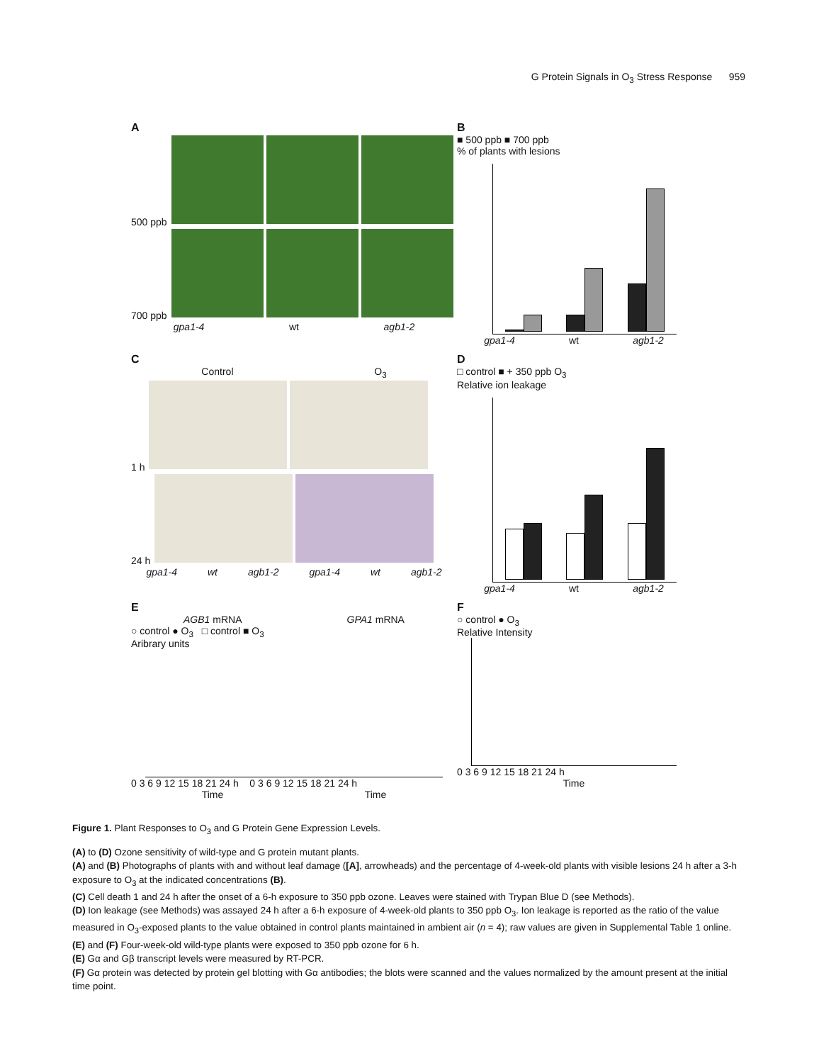G Protein Signals in O<sub>3</sub> Stress Response 959
A
500 ppb
700 ppb
gpa1-4 wt agb1-2
B
■ 500 ppb ■ 700 ppb
% of plants with lesions
gpa1-4 wt agb1-2
C
Control O<sub>3</sub>
1 h
24 h
gpa1-4 wt agb1-2 gpa1-4 wt agb1-2
D
□ control ■ + 350 ppb O<sub>3</sub>
Relative ion leakage
gpa1-4 wt agb1-2
E
AGB1 mRNA GPA1 mRNA
○ control ● O<sub>3</sub> □ control ■ O<sub>3</sub>
Aribrary units
0 3 6 9 12 15 18 21 24 h 0 3 6 9 12 15 18 21 24 h
Time Time
F
○ control ● O<sub>3</sub>
Relative Intensity
0 3 6 9 12 15 18 21 24 h
Time
Figure 1. Plant Responses to O<sub>3</sub> and G Protein Gene Expression Levels.
(A) to (D) Ozone sensitivity of wild-type and G protein mutant plants.
(A) and (B) Photographs of plants with and without leaf damage ([A], arrowheads) and the percentage of 4-week-old plants with visible lesions 24 h after a 3-h exposure to O<sub>3</sub> at the indicated concentrations (B).
(C) Cell death 1 and 24 h after the onset of a 6-h exposure to 350 ppb ozone. Leaves were stained with Trypan Blue D (see Methods).
(D) Ion leakage (see Methods) was assayed 24 h after a 6-h exposure of 4-week-old plants to 350 ppb O<sub>3</sub>. Ion leakage is reported as the ratio of the value measured in O<sub>3</sub>-exposed plants to the value obtained in control plants maintained in ambient air (n = 4); raw values are given in Supplemental Table 1 online.
(E) and (F) Four-week-old wild-type plants were exposed to 350 ppb ozone for 6 h.
(E) Gα and Gβ transcript levels were measured by RT-PCR.
(F) Gα protein was detected by protein gel blotting with Gα antibodies; the blots were scanned and the values normalized by the amount present at the initial time point.